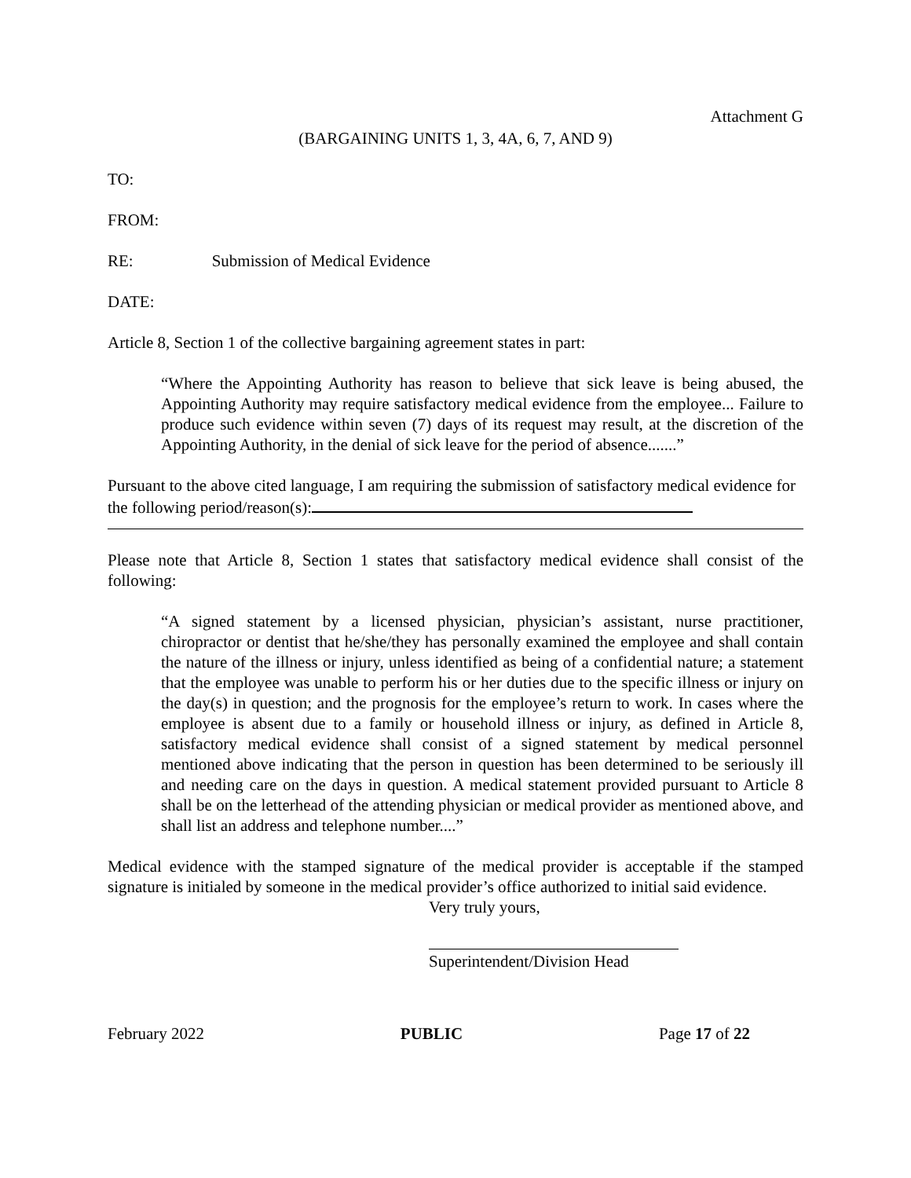Attachment G
(BARGAINING UNITS 1, 3, 4A, 6, 7, AND 9)
TO:
FROM:
RE: Submission of Medical Evidence
DATE:
Article 8, Section 1 of the collective bargaining agreement states in part:
“Where the Appointing Authority has reason to believe that sick leave is being abused, the Appointing Authority may require satisfactory medical evidence from the employee... Failure to produce such evidence within seven (7) days of its request may result, at the discretion of the Appointing Authority, in the denial of sick leave for the period of absence.......”
Pursuant to the above cited language, I am requiring the submission of satisfactory medical evidence for the following period/reason(s):
Please note that Article 8, Section 1 states that satisfactory medical evidence shall consist of the following:
“A signed statement by a licensed physician, physician’s assistant, nurse practitioner, chiropractor or dentist that he/she/they has personally examined the employee and shall contain the nature of the illness or injury, unless identified as being of a confidential nature; a statement that the employee was unable to perform his or her duties due to the specific illness or injury on the day(s) in question; and the prognosis for the employee’s return to work. In cases where the employee is absent due to a family or household illness or injury, as defined in Article 8, satisfactory medical evidence shall consist of a signed statement by medical personnel mentioned above indicating that the person in question has been determined to be seriously ill and needing care on the days in question. A medical statement provided pursuant to Article 8 shall be on the letterhead of the attending physician or medical provider as mentioned above, and shall list an address and telephone number....”
Medical evidence with the stamped signature of the medical provider is acceptable if the stamped signature is initialed by someone in the medical provider’s office authorized to initial said evidence.
Very truly yours,
Superintendent/Division Head
February 2022 PUBLIC Page 17 of 22